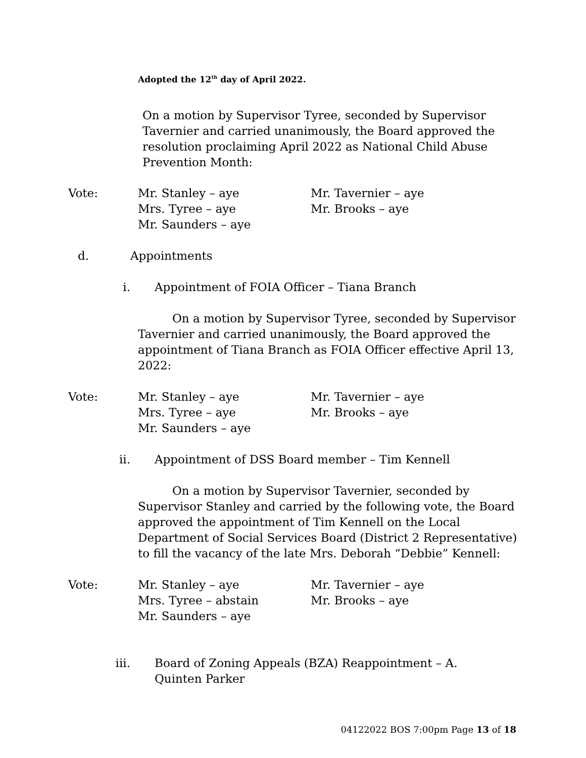Adopted the 12<sup>th</sup> day of April 2022.
On a motion by Supervisor Tyree, seconded by Supervisor Tavernier and carried unanimously, the Board approved the resolution proclaiming April 2022 as National Child Abuse Prevention Month:
Vote: Mr. Stanley – aye
Mrs. Tyree – aye
Mr. Saunders – aye
Mr. Tavernier – aye
Mr. Brooks – aye
d. Appointments
i. Appointment of FOIA Officer – Tiana Branch
On a motion by Supervisor Tyree, seconded by Supervisor Tavernier and carried unanimously, the Board approved the appointment of Tiana Branch as FOIA Officer effective April 13, 2022:
Vote: Mr. Stanley – aye
Mrs. Tyree – aye
Mr. Saunders – aye
Mr. Tavernier – aye
Mr. Brooks – aye
ii. Appointment of DSS Board member – Tim Kennell
On a motion by Supervisor Tavernier, seconded by Supervisor Stanley and carried by the following vote, the Board approved the appointment of Tim Kennell on the Local Department of Social Services Board (District 2 Representative) to fill the vacancy of the late Mrs. Deborah “Debbie” Kennell:
Vote: Mr. Stanley – aye
Mrs. Tyree – abstain
Mr. Saunders – aye
Mr. Tavernier – aye
Mr. Brooks – aye
iii. Board of Zoning Appeals (BZA) Reappointment – A. Quinten Parker
04122022 BOS 7:00pm Page 13 of 18